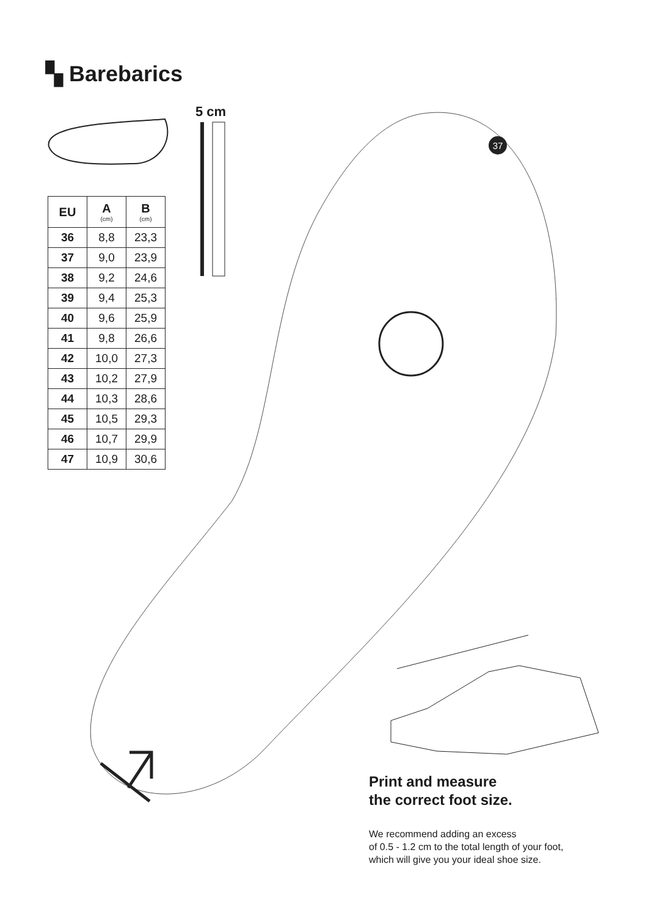37
▚ Barebarics
5 cm
| EU | A (cm) | B (cm) |
| --- | --- | --- |
| 36 | 8,8 | 23,3 |
| 37 | 9,0 | 23,9 |
| 38 | 9,2 | 24,6 |
| 39 | 9,4 | 25,3 |
| 40 | 9,6 | 25,9 |
| 41 | 9,8 | 26,6 |
| 42 | 10,0 | 27,3 |
| 43 | 10,2 | 27,9 |
| 44 | 10,3 | 28,6 |
| 45 | 10,5 | 29,3 |
| 46 | 10,7 | 29,9 |
| 47 | 10,9 | 30,6 |
Print and measure
the correct foot size.
We recommend adding an excess
of 0.5 - 1.2 cm to the total length of your foot,
which will give you your ideal shoe size.